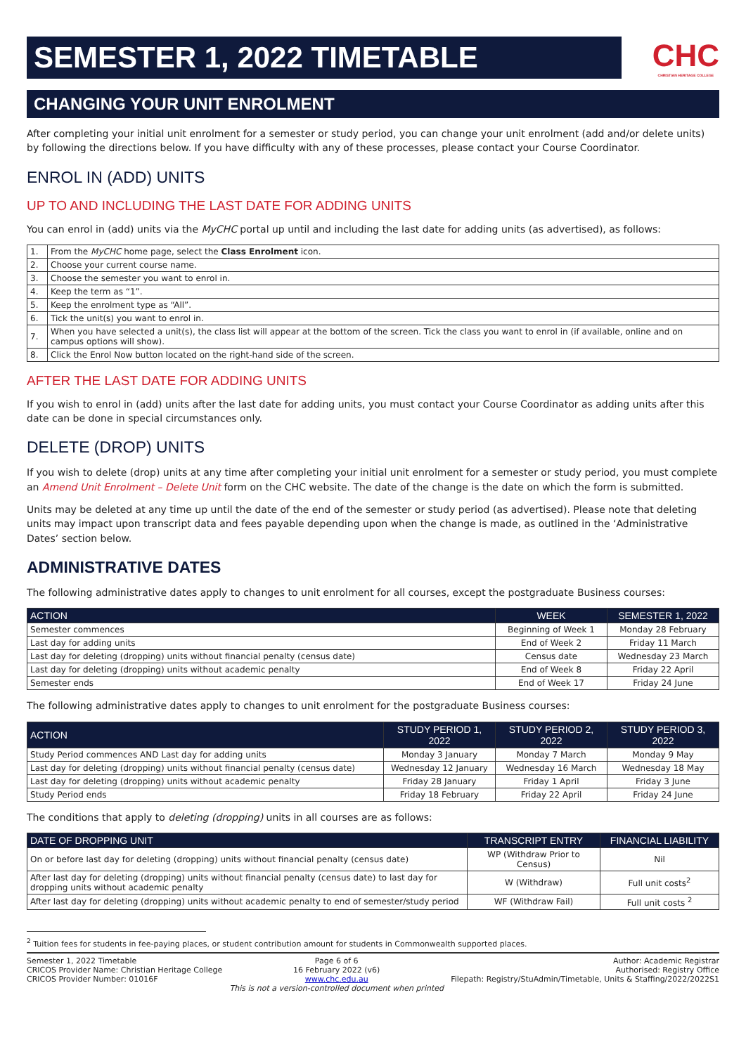SEMESTER 1, 2022 TIMETABLE
CHC
CHRISTIAN HERITAGE COLLEGE
CHANGING YOUR UNIT ENROLMENT
After completing your initial unit enrolment for a semester or study period, you can change your unit enrolment (add and/or delete units) by following the directions below. If you have difficulty with any of these processes, please contact your Course Coordinator.
ENROL IN (ADD) UNITS
UP TO AND INCLUDING THE LAST DATE FOR ADDING UNITS
You can enrol in (add) units via the MyCHC portal up until and including the last date for adding units (as advertised), as follows:
| 1. | From the MyCHC home page, select the Class Enrolment icon. |
| 2. | Choose your current course name. |
| 3. | Choose the semester you want to enrol in. |
| 4. | Keep the term as “1”. |
| 5. | Keep the enrolment type as “All”. |
| 6. | Tick the unit(s) you want to enrol in. |
| 7. | When you have selected a unit(s), the class list will appear at the bottom of the screen. Tick the class you want to enrol in (if available, online and on campus options will show). |
| 8. | Click the Enrol Now button located on the right-hand side of the screen. |
AFTER THE LAST DATE FOR ADDING UNITS
If you wish to enrol in (add) units after the last date for adding units, you must contact your Course Coordinator as adding units after this date can be done in special circumstances only.
DELETE (DROP) UNITS
If you wish to delete (drop) units at any time after completing your initial unit enrolment for a semester or study period, you must complete an Amend Unit Enrolment – Delete Unit form on the CHC website. The date of the change is the date on which the form is submitted.
Units may be deleted at any time up until the date of the end of the semester or study period (as advertised). Please note that deleting units may impact upon transcript data and fees payable depending upon when the change is made, as outlined in the ‘Administrative Dates’ section below.
ADMINISTRATIVE DATES
The following administrative dates apply to changes to unit enrolment for all courses, except the postgraduate Business courses:
| ACTION | WEEK | SEMESTER 1, 2022 |
| --- | --- | --- |
| Semester commences | Beginning of Week 1 | Monday 28 February |
| Last day for adding units | End of Week 2 | Friday 11 March |
| Last day for deleting (dropping) units without financial penalty (census date) | Census date | Wednesday 23 March |
| Last day for deleting (dropping) units without academic penalty | End of Week 8 | Friday 22 April |
| Semester ends | End of Week 17 | Friday 24 June |
The following administrative dates apply to changes to unit enrolment for the postgraduate Business courses:
| ACTION | STUDY PERIOD 1, 2022 | STUDY PERIOD 2, 2022 | STUDY PERIOD 3, 2022 |
| --- | --- | --- | --- |
| Study Period commences AND Last day for adding units | Monday 3 January | Monday 7 March | Monday 9 May |
| Last day for deleting (dropping) units without financial penalty (census date) | Wednesday 12 January | Wednesday 16 March | Wednesday 18 May |
| Last day for deleting (dropping) units without academic penalty | Friday 28 January | Friday 1 April | Friday 3 June |
| Study Period ends | Friday 18 February | Friday 22 April | Friday 24 June |
The conditions that apply to deleting (dropping) units in all courses are as follows:
| DATE OF DROPPING UNIT | TRANSCRIPT ENTRY | FINANCIAL LIABILITY |
| --- | --- | --- |
| On or before last day for deleting (dropping) units without financial penalty (census date) | WP (Withdraw Prior to Census) | Nil |
| After last day for deleting (dropping) units without financial penalty (census date) to last day for dropping units without academic penalty | W (Withdraw) | Full unit costs<sup>2</sup> |
| After last day for deleting (dropping) units without academic penalty to end of semester/study period | WF (Withdraw Fail) | Full unit costs <sup>2</sup> |
<sup>2</sup> Tuition fees for students in fee-paying places, or student contribution amount for students in Commonwealth supported places.
Semester 1, 2022 Timetable
CRICOS Provider Name: Christian Heritage College
CRICOS Provider Number: 01016F
Page 6 of 6
16 February 2022 (v6)
www.chc.edu.au
This is not a version-controlled document when printed
Author: Academic Registrar
Authorised: Registry Office
Filepath: Registry/StuAdmin/Timetable, Units & Staffing/2022/2022S1